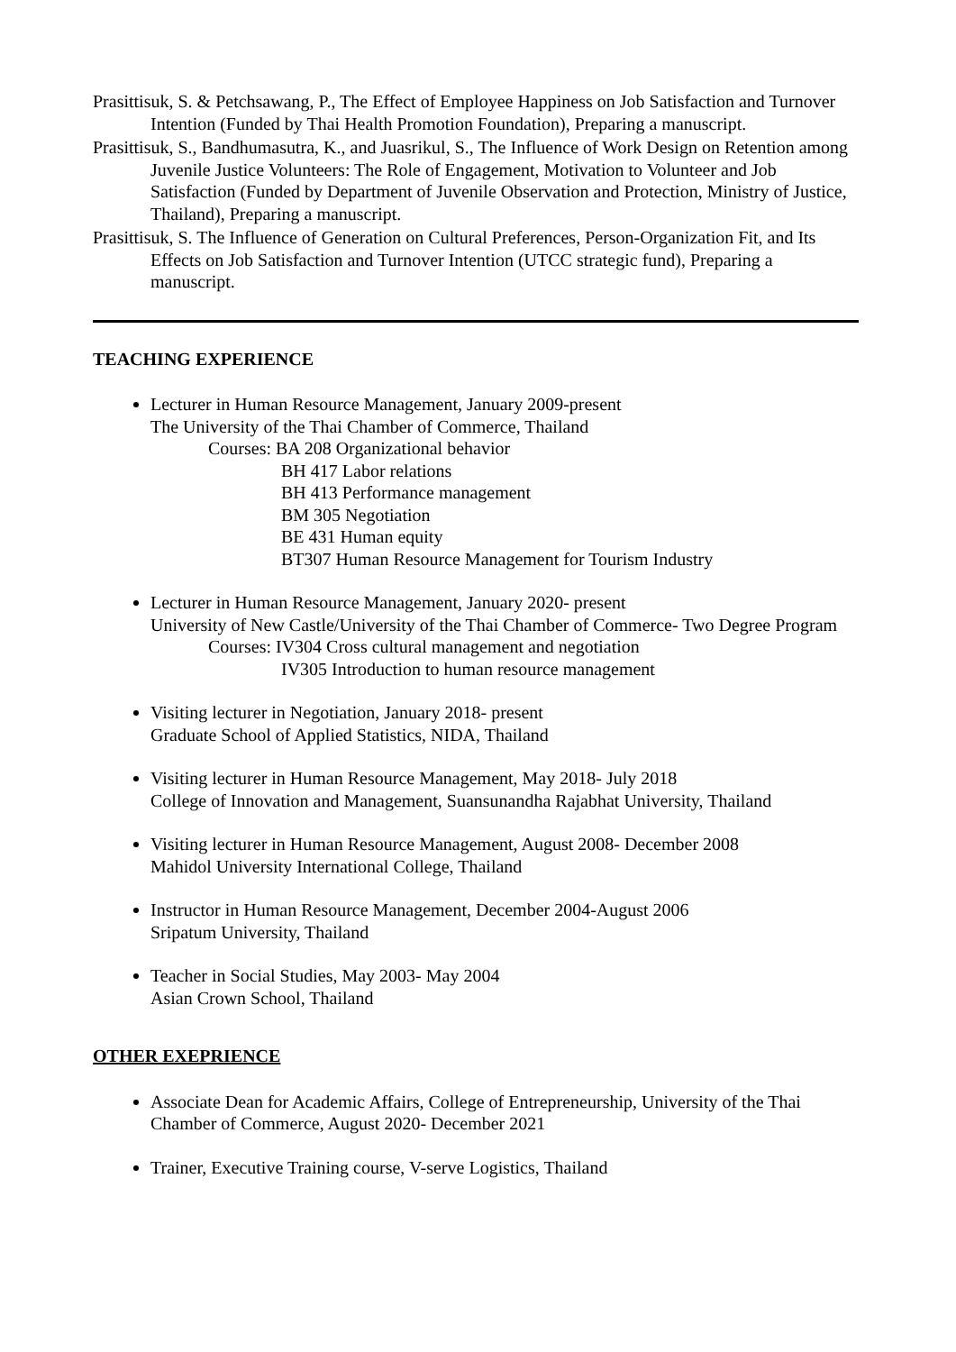Prasittisuk, S. & Petchsawang, P., The Effect of Employee Happiness on Job Satisfaction and Turnover Intention (Funded by Thai Health Promotion Foundation), Preparing a manuscript.
Prasittisuk, S., Bandhumasutra, K., and Juasrikul, S., The Influence of Work Design on Retention among Juvenile Justice Volunteers: The Role of Engagement, Motivation to Volunteer and Job Satisfaction (Funded by Department of Juvenile Observation and Protection, Ministry of Justice, Thailand), Preparing a manuscript.
Prasittisuk, S. The Influence of Generation on Cultural Preferences, Person-Organization Fit, and Its Effects on Job Satisfaction and Turnover Intention (UTCC strategic fund), Preparing a manuscript.
TEACHING EXPERIENCE
Lecturer in Human Resource Management, January 2009-present
The University of the Thai Chamber of Commerce, Thailand
Courses: BA 208 Organizational behavior
BH 417 Labor relations
BH 413 Performance management
BM 305 Negotiation
BE 431 Human equity
BT307 Human Resource Management for Tourism Industry
Lecturer in Human Resource Management, January 2020- present
University of New Castle/University of the Thai Chamber of Commerce- Two Degree Program
Courses: IV304 Cross cultural management and negotiation
IV305 Introduction to human resource management
Visiting lecturer in Negotiation, January 2018- present
Graduate School of Applied Statistics, NIDA, Thailand
Visiting lecturer in Human Resource Management, May 2018- July 2018
College of Innovation and Management, Suansunandha Rajabhat University, Thailand
Visiting lecturer in Human Resource Management, August 2008- December 2008
Mahidol University International College, Thailand
Instructor in Human Resource Management, December 2004-August 2006
Sripatum University, Thailand
Teacher in Social Studies, May 2003- May 2004
Asian Crown School, Thailand
OTHER EXEPRIENCE
Associate Dean for Academic Affairs, College of Entrepreneurship, University of the Thai Chamber of Commerce, August 2020- December 2021
Trainer, Executive Training course, V-serve Logistics, Thailand